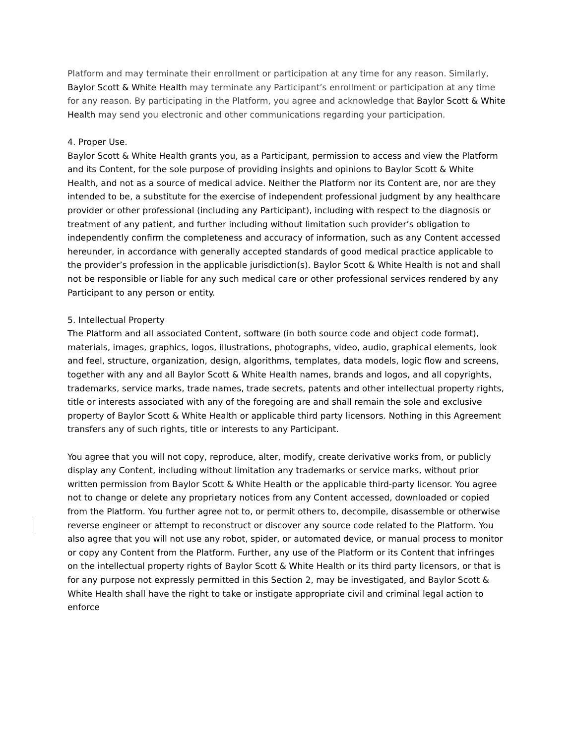Platform and may terminate their enrollment or participation at any time for any reason. Similarly, Baylor Scott & White Health may terminate any Participant’s enrollment or participation at any time for any reason. By participating in the Platform, you agree and acknowledge that Baylor Scott & White Health may send you electronic and other communications regarding your participation.
4. Proper Use.
Baylor Scott & White Health grants you, as a Participant, permission to access and view the Platform and its Content, for the sole purpose of providing insights and opinions to Baylor Scott & White Health, and not as a source of medical advice. Neither the Platform nor its Content are, nor are they intended to be, a substitute for the exercise of independent professional judgment by any healthcare provider or other professional (including any Participant), including with respect to the diagnosis or treatment of any patient, and further including without limitation such provider’s obligation to independently confirm the completeness and accuracy of information, such as any Content accessed hereunder, in accordance with generally accepted standards of good medical practice applicable to the provider’s profession in the applicable jurisdiction(s). Baylor Scott & White Health is not and shall not be responsible or liable for any such medical care or other professional services rendered by any Participant to any person or entity.
5. Intellectual Property
The Platform and all associated Content, software (in both source code and object code format), materials, images, graphics, logos, illustrations, photographs, video, audio, graphical elements, look and feel, structure, organization, design, algorithms, templates, data models, logic flow and screens, together with any and all Baylor Scott & White Health names, brands and logos, and all copyrights, trademarks, service marks, trade names, trade secrets, patents and other intellectual property rights, title or interests associated with any of the foregoing are and shall remain the sole and exclusive property of Baylor Scott & White Health or applicable third party licensors. Nothing in this Agreement transfers any of such rights, title or interests to any Participant.
You agree that you will not copy, reproduce, alter, modify, create derivative works from, or publicly display any Content, including without limitation any trademarks or service marks, without prior written permission from Baylor Scott & White Health or the applicable third-party licensor. You agree not to change or delete any proprietary notices from any Content accessed, downloaded or copied from the Platform. You further agree not to, or permit others to, decompile, disassemble or otherwise reverse engineer or attempt to reconstruct or discover any source code related to the Platform. You also agree that you will not use any robot, spider, or automated device, or manual process to monitor or copy any Content from the Platform. Further, any use of the Platform or its Content that infringes on the intellectual property rights of Baylor Scott & White Health or its third party licensors, or that is for any purpose not expressly permitted in this Section 2, may be investigated, and Baylor Scott & White Health shall have the right to take or instigate appropriate civil and criminal legal action to enforce